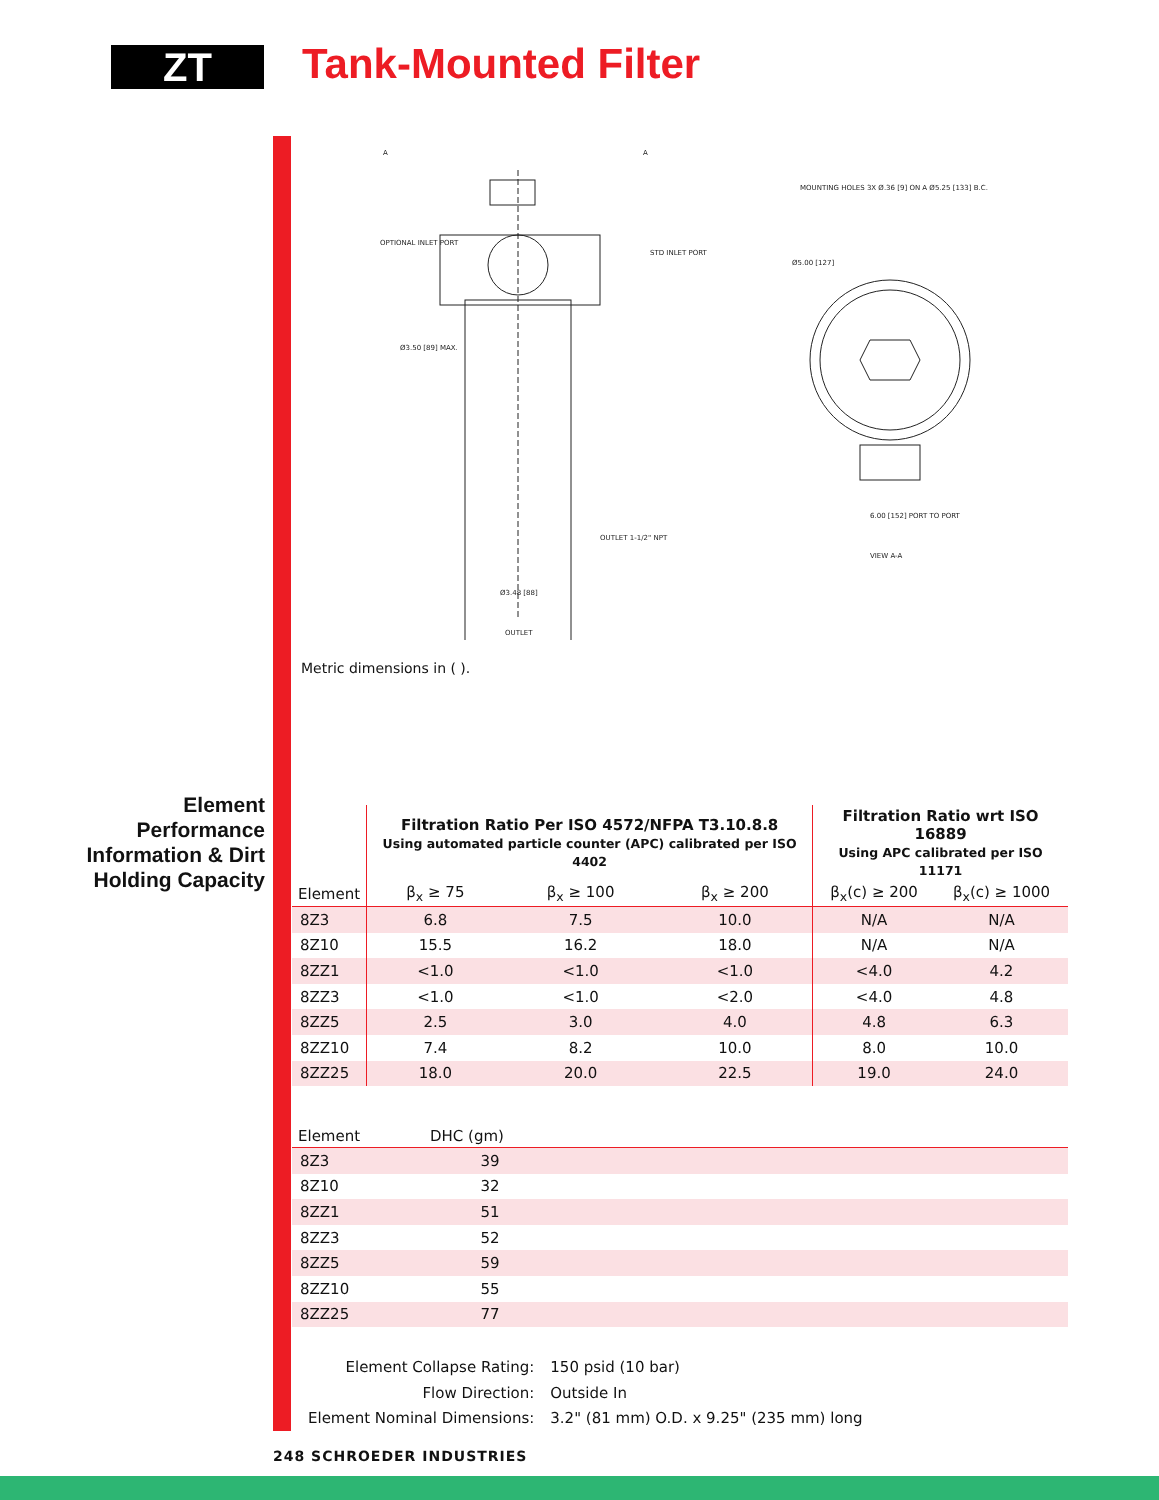ZT Tank-Mounted Filter
OPTIONAL INLET PORT
STD INLET PORT
Ø3.50 [89] MAX.
OUTLET 1-1/2" NPT
Ø3.48 [88]
OUTLET
MOUNTING HOLES 3X Ø.36 [9] ON A Ø5.25 [133] B.C.
Ø5.00 [127]
6.00 [152] PORT TO PORT
VIEW A-A
A
A
Metric dimensions in ( ).
Element Performance Information & Dirt Holding Capacity
| | Filtration Ratio Per ISO 4572/NFPA T3.10.8.8 Using automated particle counter (APC) calibrated per ISO 4402 | | | Filtration Ratio wrt ISO 16889 Using APC calibrated per ISO 11171 | |
| --- | --- | --- | --- | --- | --- |
| Element | β<sub>x</sub> ≥ 75 | β<sub>x</sub> ≥ 100 | β<sub>x</sub> ≥ 200 | β<sub>x</sub>(c) ≥ 200 | β<sub>x</sub>(c) ≥ 1000 |
| 8Z3 | 6.8 | 7.5 | 10.0 | N/A | N/A |
| 8Z10 | 15.5 | 16.2 | 18.0 | N/A | N/A |
| 8ZZ1 | <1.0 | <1.0 | <1.0 | <4.0 | 4.2 |
| 8ZZ3 | <1.0 | <1.0 | <2.0 | <4.0 | 4.8 |
| 8ZZ5 | 2.5 | 3.0 | 4.0 | 4.8 | 6.3 |
| 8ZZ10 | 7.4 | 8.2 | 10.0 | 8.0 | 10.0 |
| 8ZZ25 | 18.0 | 20.0 | 22.5 | 19.0 | 24.0 |
| Element | DHC (gm) | |
| --- | --- | --- |
| 8Z3 | 39 | |
| 8Z10 | 32 | |
| 8ZZ1 | 51 | |
| 8ZZ3 | 52 | |
| 8ZZ5 | 59 | |
| 8ZZ10 | 55 | |
| 8ZZ25 | 77 | |
| Element Collapse Rating: | 150 psid (10 bar) |
| Flow Direction: | Outside In |
| Element Nominal Dimensions: | 3.2" (81 mm) O.D. x 9.25" (235 mm) long |
248 SCHROEDER INDUSTRIES